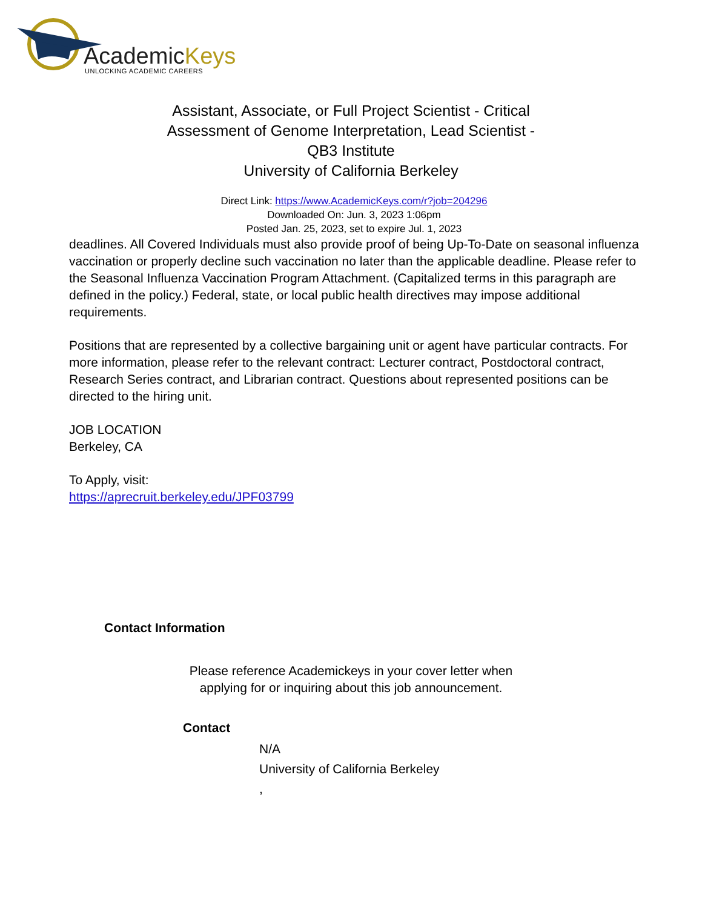AcademicKeys
UNLOCKING ACADEMIC CAREERS
Assistant, Associate, or Full Project Scientist - Critical Assessment of Genome Interpretation, Lead Scientist - QB3 Institute
University of California Berkeley
Direct Link: https://www.AcademicKeys.com/r?job=204296
Downloaded On: Jun. 3, 2023 1:06pm
Posted Jan. 25, 2023, set to expire Jul. 1, 2023
deadlines. All Covered Individuals must also provide proof of being Up-To-Date on seasonal influenza vaccination or properly decline such vaccination no later than the applicable deadline. Please refer to the Seasonal Influenza Vaccination Program Attachment. (Capitalized terms in this paragraph are defined in the policy.) Federal, state, or local public health directives may impose additional requirements.
Positions that are represented by a collective bargaining unit or agent have particular contracts. For more information, please refer to the relevant contract: Lecturer contract, Postdoctoral contract, Research Series contract, and Librarian contract. Questions about represented positions can be directed to the hiring unit.
JOB LOCATION
Berkeley, CA
To Apply, visit:
https://aprecruit.berkeley.edu/JPF03799
Contact Information
Please reference Academickeys in your cover letter when
applying for or inquiring about this job announcement.
Contact
N/A
University of California Berkeley
,